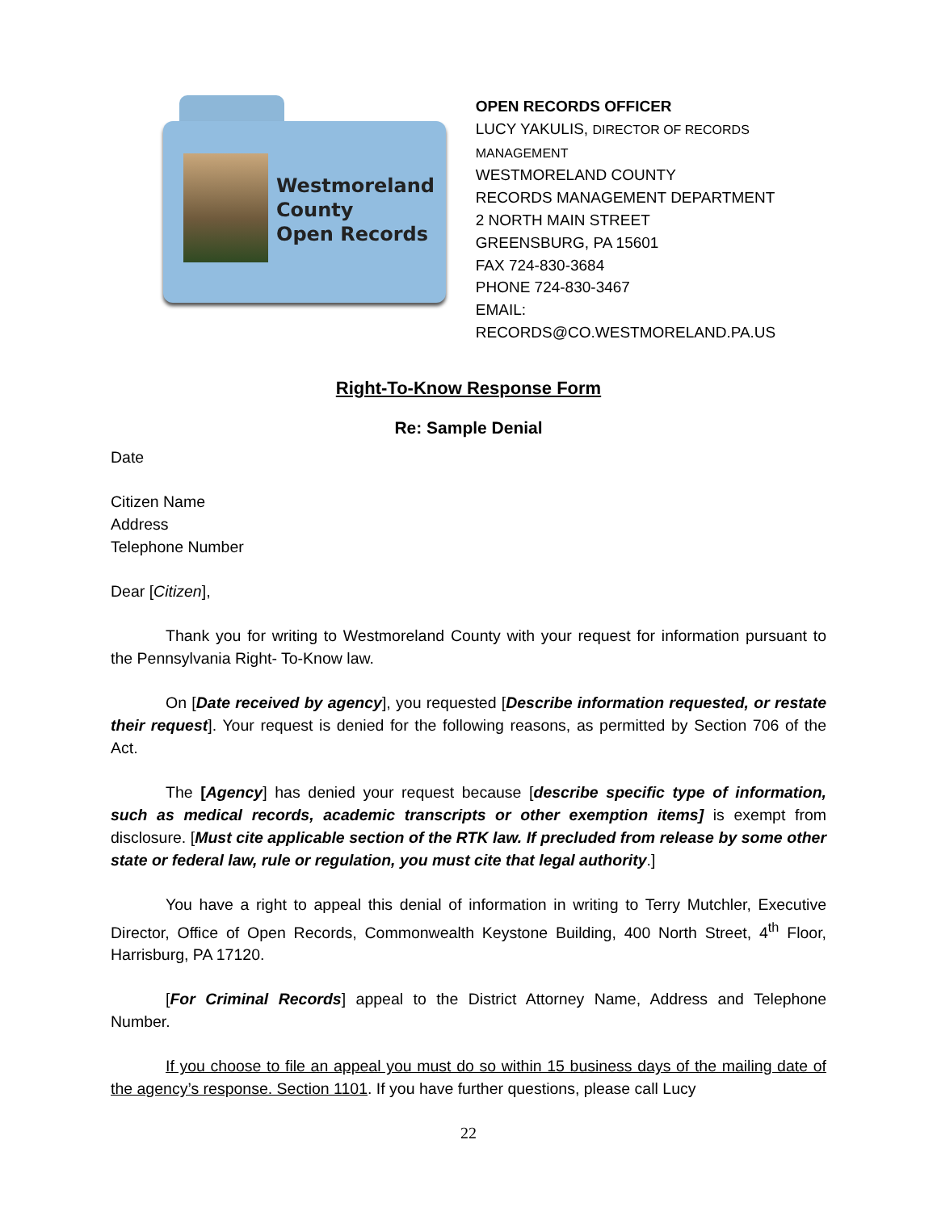Westmoreland
County
Open Records
OPEN RECORDS OFFICER
LUCY YAKULIS, DIRECTOR OF RECORDS MANAGEMENT
WESTMORELAND COUNTY
RECORDS MANAGEMENT DEPARTMENT
2 NORTH MAIN STREET
GREENSBURG, PA 15601
FAX 724-830-3684
PHONE 724-830-3467
EMAIL: RECORDS@CO.WESTMORELAND.PA.US
Right-To-Know Response Form
Re: Sample Denial
Date
Citizen Name
Address
Telephone Number
Dear [Citizen],
Thank you for writing to Westmoreland County with your request for information pursuant to the Pennsylvania Right- To-Know law.
On [Date received by agency], you requested [Describe information requested, or restate their request]. Your request is denied for the following reasons, as permitted by Section 706 of the Act.
The [Agency] has denied your request because [describe specific type of information, such as medical records, academic transcripts or other exemption items] is exempt from disclosure. [Must cite applicable section of the RTK law. If precluded from release by some other state or federal law, rule or regulation, you must cite that legal authority.]
You have a right to appeal this denial of information in writing to Terry Mutchler, Executive Director, Office of Open Records, Commonwealth Keystone Building, 400 North Street, 4<sup>th</sup> Floor, Harrisburg, PA 17120.
[For Criminal Records] appeal to the District Attorney Name, Address and Telephone Number.
If you choose to file an appeal you must do so within 15 business days of the mailing date of the agency’s response. Section 1101. If you have further questions, please call Lucy
22